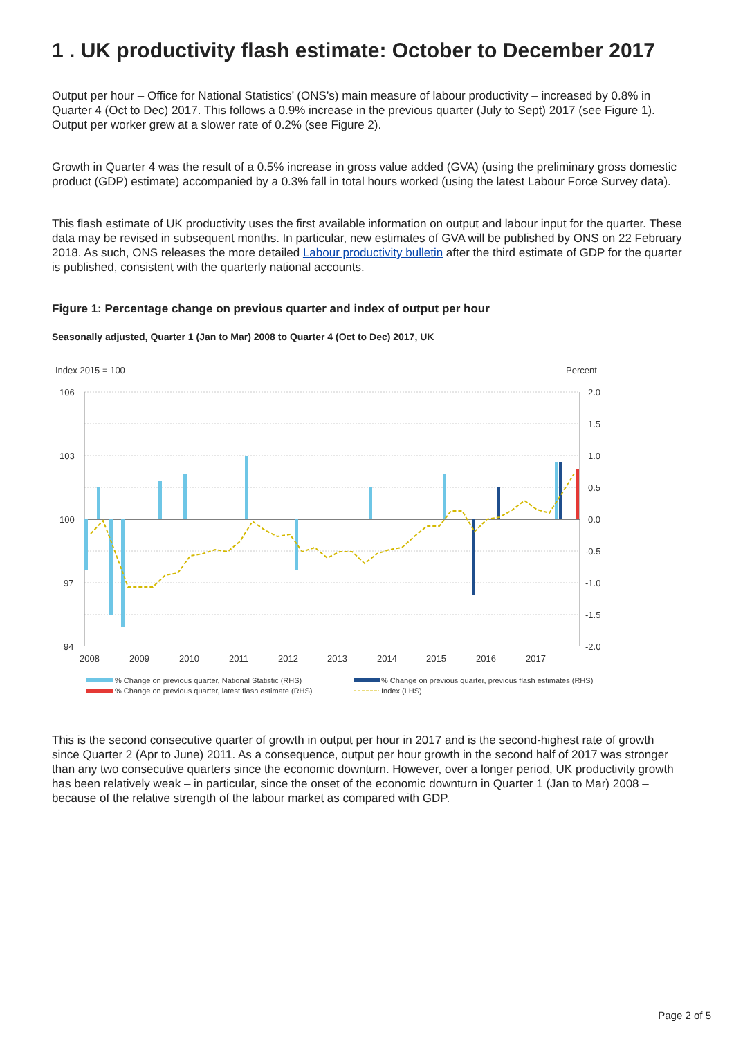1 . UK productivity flash estimate: October to December 2017
Output per hour – Office for National Statistics’ (ONS’s) main measure of labour productivity – increased by 0.8% in Quarter 4 (Oct to Dec) 2017. This follows a 0.9% increase in the previous quarter (July to Sept) 2017 (see Figure 1). Output per worker grew at a slower rate of 0.2% (see Figure 2).
Growth in Quarter 4 was the result of a 0.5% increase in gross value added (GVA) (using the preliminary gross domestic product (GDP) estimate) accompanied by a 0.3% fall in total hours worked (using the latest Labour Force Survey data).
This flash estimate of UK productivity uses the first available information on output and labour input for the quarter. These data may be revised in subsequent months. In particular, new estimates of GVA will be published by ONS on 22 February 2018. As such, ONS releases the more detailed Labour productivity bulletin after the third estimate of GDP for the quarter is published, consistent with the quarterly national accounts.
Figure 1: Percentage change on previous quarter and index of output per hour
Seasonally adjusted, Quarter 1 (Jan to Mar) 2008 to Quarter 4 (Oct to Dec) 2017, UK
Index 2015 = 100
Percent
106
103
100
97
94
2.0
1.5
1.0
0.5
0.0
-0.5
-1.0
-1.5
-2.0
2008
2009
2010
2011
2012
2013
2014
2015
2016
2017
% Change on previous quarter, National Statistic (RHS)
% Change on previous quarter, previous flash estimates (RHS)
% Change on previous quarter, latest flash estimate (RHS)
Index (LHS)
This is the second consecutive quarter of growth in output per hour in 2017 and is the second-highest rate of growth since Quarter 2 (Apr to June) 2011. As a consequence, output per hour growth in the second half of 2017 was stronger than any two consecutive quarters since the economic downturn. However, over a longer period, UK productivity growth has been relatively weak – in particular, since the onset of the economic downturn in Quarter 1 (Jan to Mar) 2008 – because of the relative strength of the labour market as compared with GDP.
Page 2 of 5